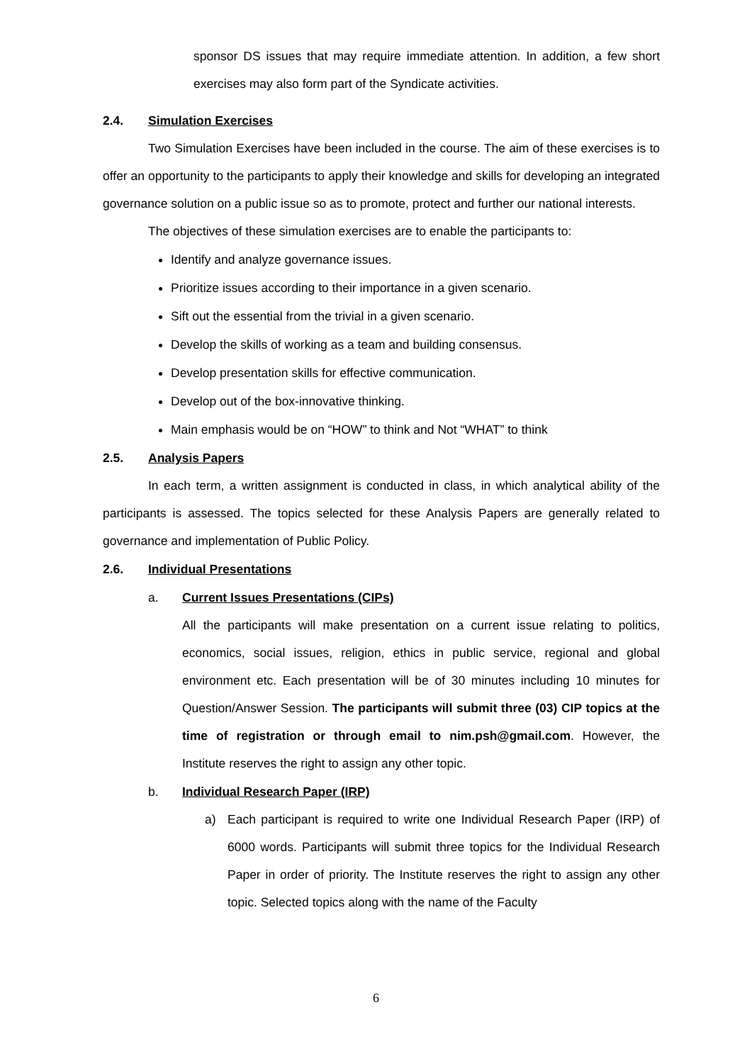sponsor DS issues that may require immediate attention. In addition, a few short exercises may also form part of the Syndicate activities.
2.4. Simulation Exercises
Two Simulation Exercises have been included in the course. The aim of these exercises is to offer an opportunity to the participants to apply their knowledge and skills for developing an integrated governance solution on a public issue so as to promote, protect and further our national interests.
The objectives of these simulation exercises are to enable the participants to:
Identify and analyze governance issues.
Prioritize issues according to their importance in a given scenario.
Sift out the essential from the trivial in a given scenario.
Develop the skills of working as a team and building consensus.
Develop presentation skills for effective communication.
Develop out of the box-innovative thinking.
Main emphasis would be on “HOW” to think and Not “WHAT” to think
2.5. Analysis Papers
In each term, a written assignment is conducted in class, in which analytical ability of the participants is assessed. The topics selected for these Analysis Papers are generally related to governance and implementation of Public Policy.
2.6. Individual Presentations
a. Current Issues Presentations (CIPs)
All the participants will make presentation on a current issue relating to politics, economics, social issues, religion, ethics in public service, regional and global environment etc. Each presentation will be of 30 minutes including 10 minutes for Question/Answer Session. The participants will submit three (03) CIP topics at the time of registration or through email to nim.psh@gmail.com. However, the Institute reserves the right to assign any other topic.
b. Individual Research Paper (IRP)
a) Each participant is required to write one Individual Research Paper (IRP) of 6000 words. Participants will submit three topics for the Individual Research Paper in order of priority. The Institute reserves the right to assign any other topic. Selected topics along with the name of the Faculty
6